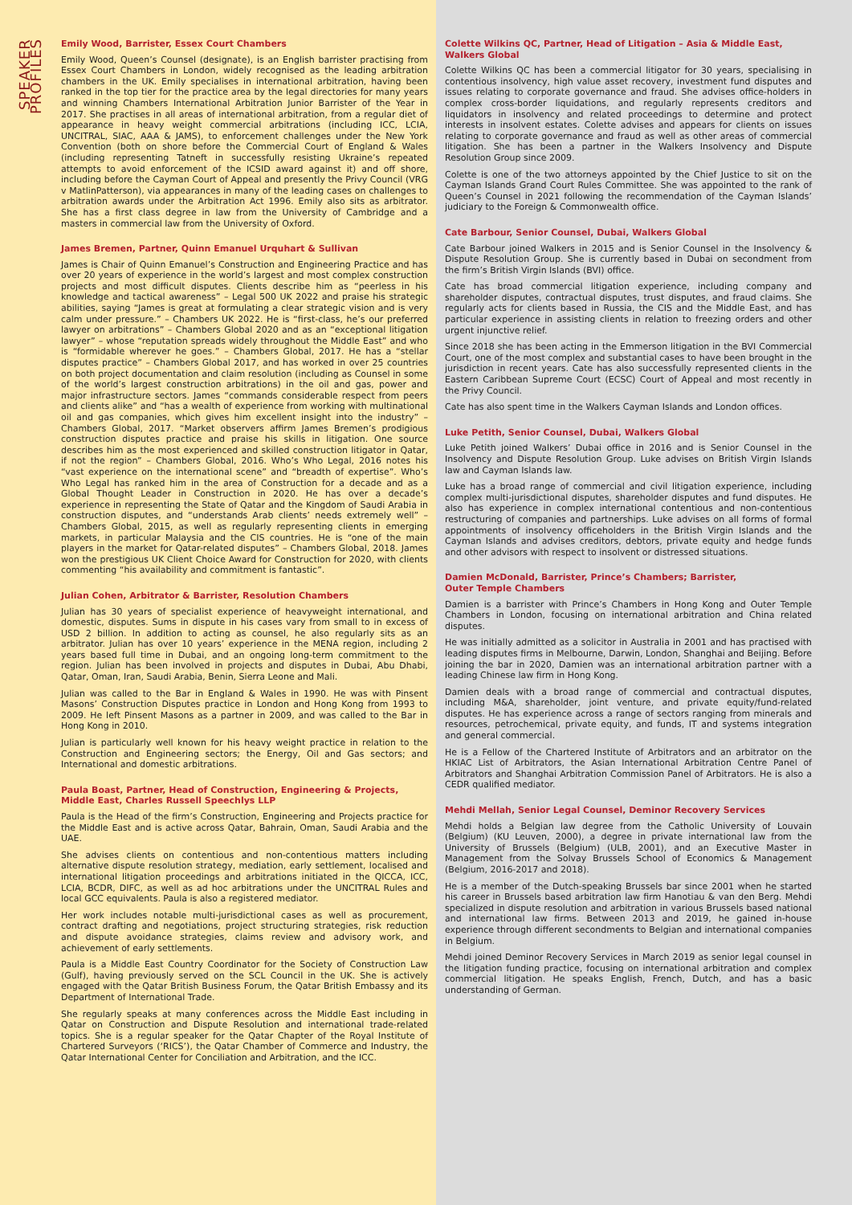SPEAKER PROFILES
Emily Wood, Barrister, Essex Court Chambers
Emily Wood, Queen’s Counsel (designate), is an English barrister practising from Essex Court Chambers in London, widely recognised as the leading arbitration chambers in the UK. Emily specialises in international arbitration, having been ranked in the top tier for the practice area by the legal directories for many years and winning Chambers International Arbitration Junior Barrister of the Year in 2017. She practises in all areas of international arbitration, from a regular diet of appearance in heavy weight commercial arbitrations (including ICC, LCIA, UNCITRAL, SIAC, AAA & JAMS), to enforcement challenges under the New York Convention (both on shore before the Commercial Court of England & Wales (including representing Tatneft in successfully resisting Ukraine’s repeated attempts to avoid enforcement of the ICSID award against it) and off shore, including before the Cayman Court of Appeal and presently the Privy Council (VRG v MatlinPatterson), via appearances in many of the leading cases on challenges to arbitration awards under the Arbitration Act 1996. Emily also sits as arbitrator. She has a first class degree in law from the University of Cambridge and a masters in commercial law from the University of Oxford.
James Bremen, Partner, Quinn Emanuel Urquhart & Sullivan
James is Chair of Quinn Emanuel’s Construction and Engineering Practice and has over 20 years of experience in the world’s largest and most complex construction projects and most difficult disputes. Clients describe him as “peerless in his knowledge and tactical awareness” – Legal 500 UK 2022 and praise his strategic abilities, saying “James is great at formulating a clear strategic vision and is very calm under pressure.” – Chambers UK 2022. He is “first-class, he’s our preferred lawyer on arbitrations” – Chambers Global 2020 and as an “exceptional litigation lawyer” – whose “reputation spreads widely throughout the Middle East” and who is “formidable wherever he goes.” – Chambers Global, 2017. He has a “stellar disputes practice” – Chambers Global 2017, and has worked in over 25 countries on both project documentation and claim resolution (including as Counsel in some of the world’s largest construction arbitrations) in the oil and gas, power and major infrastructure sectors. James “commands considerable respect from peers and clients alike” and “has a wealth of experience from working with multinational oil and gas companies, which gives him excellent insight into the industry” – Chambers Global, 2017. “Market observers affirm James Bremen’s prodigious construction disputes practice and praise his skills in litigation. One source describes him as the most experienced and skilled construction litigator in Qatar, if not the region” – Chambers Global, 2016. Who’s Who Legal, 2016 notes his “vast experience on the international scene” and “breadth of expertise”. Who’s Who Legal has ranked him in the area of Construction for a decade and as a Global Thought Leader in Construction in 2020. He has over a decade’s experience in representing the State of Qatar and the Kingdom of Saudi Arabia in construction disputes, and “understands Arab clients’ needs extremely well” – Chambers Global, 2015, as well as regularly representing clients in emerging markets, in particular Malaysia and the CIS countries. He is “one of the main players in the market for Qatar-related disputes” – Chambers Global, 2018. James won the prestigious UK Client Choice Award for Construction for 2020, with clients commenting “his availability and commitment is fantastic”.
Julian Cohen, Arbitrator & Barrister, Resolution Chambers
Julian has 30 years of specialist experience of heavyweight international, and domestic, disputes. Sums in dispute in his cases vary from small to in excess of USD 2 billion. In addition to acting as counsel, he also regularly sits as an arbitrator. Julian has over 10 years’ experience in the MENA region, including 2 years based full time in Dubai, and an ongoing long-term commitment to the region. Julian has been involved in projects and disputes in Dubai, Abu Dhabi, Qatar, Oman, Iran, Saudi Arabia, Benin, Sierra Leone and Mali.
Julian was called to the Bar in England & Wales in 1990. He was with Pinsent Masons’ Construction Disputes practice in London and Hong Kong from 1993 to 2009. He left Pinsent Masons as a partner in 2009, and was called to the Bar in Hong Kong in 2010.
Julian is particularly well known for his heavy weight practice in relation to the Construction and Engineering sectors; the Energy, Oil and Gas sectors; and International and domestic arbitrations.
Paula Boast, Partner, Head of Construction, Engineering & Projects,
Middle East, Charles Russell Speechlys LLP
Paula is the Head of the firm’s Construction, Engineering and Projects practice for the Middle East and is active across Qatar, Bahrain, Oman, Saudi Arabia and the UAE.
She advises clients on contentious and non-contentious matters including alternative dispute resolution strategy, mediation, early settlement, localised and international litigation proceedings and arbitrations initiated in the QICCA, ICC, LCIA, BCDR, DIFC, as well as ad hoc arbitrations under the UNCITRAL Rules and local GCC equivalents. Paula is also a registered mediator.
Her work includes notable multi-jurisdictional cases as well as procurement, contract drafting and negotiations, project structuring strategies, risk reduction and dispute avoidance strategies, claims review and advisory work, and achievement of early settlements.
Paula is a Middle East Country Coordinator for the Society of Construction Law (Gulf), having previously served on the SCL Council in the UK. She is actively engaged with the Qatar British Business Forum, the Qatar British Embassy and its Department of International Trade.
She regularly speaks at many conferences across the Middle East including in Qatar on Construction and Dispute Resolution and international trade-related topics. She is a regular speaker for the Qatar Chapter of the Royal Institute of Chartered Surveyors (‘RICS’), the Qatar Chamber of Commerce and Industry, the Qatar International Center for Conciliation and Arbitration, and the ICC.
Colette Wilkins QC, Partner, Head of Litigation – Asia & Middle East,
Walkers Global
Colette Wilkins QC has been a commercial litigator for 30 years, specialising in contentious insolvency, high value asset recovery, investment fund disputes and issues relating to corporate governance and fraud. She advises office-holders in complex cross-border liquidations, and regularly represents creditors and liquidators in insolvency and related proceedings to determine and protect interests in insolvent estates. Colette advises and appears for clients on issues relating to corporate governance and fraud as well as other areas of commercial litigation. She has been a partner in the Walkers Insolvency and Dispute Resolution Group since 2009.
Colette is one of the two attorneys appointed by the Chief Justice to sit on the Cayman Islands Grand Court Rules Committee. She was appointed to the rank of Queen’s Counsel in 2021 following the recommendation of the Cayman Islands’ judiciary to the Foreign & Commonwealth office.
Cate Barbour, Senior Counsel, Dubai, Walkers Global
Cate Barbour joined Walkers in 2015 and is Senior Counsel in the Insolvency & Dispute Resolution Group. She is currently based in Dubai on secondment from the firm’s British Virgin Islands (BVI) office.
Cate has broad commercial litigation experience, including company and shareholder disputes, contractual disputes, trust disputes, and fraud claims. She regularly acts for clients based in Russia, the CIS and the Middle East, and has particular experience in assisting clients in relation to freezing orders and other urgent injunctive relief.
Since 2018 she has been acting in the Emmerson litigation in the BVI Commercial Court, one of the most complex and substantial cases to have been brought in the jurisdiction in recent years. Cate has also successfully represented clients in the Eastern Caribbean Supreme Court (ECSC) Court of Appeal and most recently in the Privy Council.
Cate has also spent time in the Walkers Cayman Islands and London offices.
Luke Petith, Senior Counsel, Dubai, Walkers Global
Luke Petith joined Walkers’ Dubai office in 2016 and is Senior Counsel in the Insolvency and Dispute Resolution Group. Luke advises on British Virgin Islands law and Cayman Islands law.
Luke has a broad range of commercial and civil litigation experience, including complex multi-jurisdictional disputes, shareholder disputes and fund disputes. He also has experience in complex international contentious and non-contentious restructuring of companies and partnerships. Luke advises on all forms of formal appointments of insolvency officeholders in the British Virgin Islands and the Cayman Islands and advises creditors, debtors, private equity and hedge funds and other advisors with respect to insolvent or distressed situations.
Damien McDonald, Barrister, Prince’s Chambers; Barrister,
Outer Temple Chambers
Damien is a barrister with Prince’s Chambers in Hong Kong and Outer Temple Chambers in London, focusing on international arbitration and China related disputes.
He was initially admitted as a solicitor in Australia in 2001 and has practised with leading disputes firms in Melbourne, Darwin, London, Shanghai and Beijing. Before joining the bar in 2020, Damien was an international arbitration partner with a leading Chinese law firm in Hong Kong.
Damien deals with a broad range of commercial and contractual disputes, including M&A, shareholder, joint venture, and private equity/fund-related disputes. He has experience across a range of sectors ranging from minerals and resources, petrochemical, private equity, and funds, IT and systems integration and general commercial.
He is a Fellow of the Chartered Institute of Arbitrators and an arbitrator on the HKIAC List of Arbitrators, the Asian International Arbitration Centre Panel of Arbitrators and Shanghai Arbitration Commission Panel of Arbitrators. He is also a CEDR qualified mediator.
Mehdi Mellah, Senior Legal Counsel, Deminor Recovery Services
Mehdi holds a Belgian law degree from the Catholic University of Louvain (Belgium) (KU Leuven, 2000), a degree in private international law from the University of Brussels (Belgium) (ULB, 2001), and an Executive Master in Management from the Solvay Brussels School of Economics & Management (Belgium, 2016-2017 and 2018).
He is a member of the Dutch-speaking Brussels bar since 2001 when he started his career in Brussels based arbitration law firm Hanotiau & van den Berg. Mehdi specialized in dispute resolution and arbitration in various Brussels based national and international law firms. Between 2013 and 2019, he gained in-house experience through different secondments to Belgian and international companies in Belgium.
Mehdi joined Deminor Recovery Services in March 2019 as senior legal counsel in the litigation funding practice, focusing on international arbitration and complex commercial litigation. He speaks English, French, Dutch, and has a basic understanding of German.